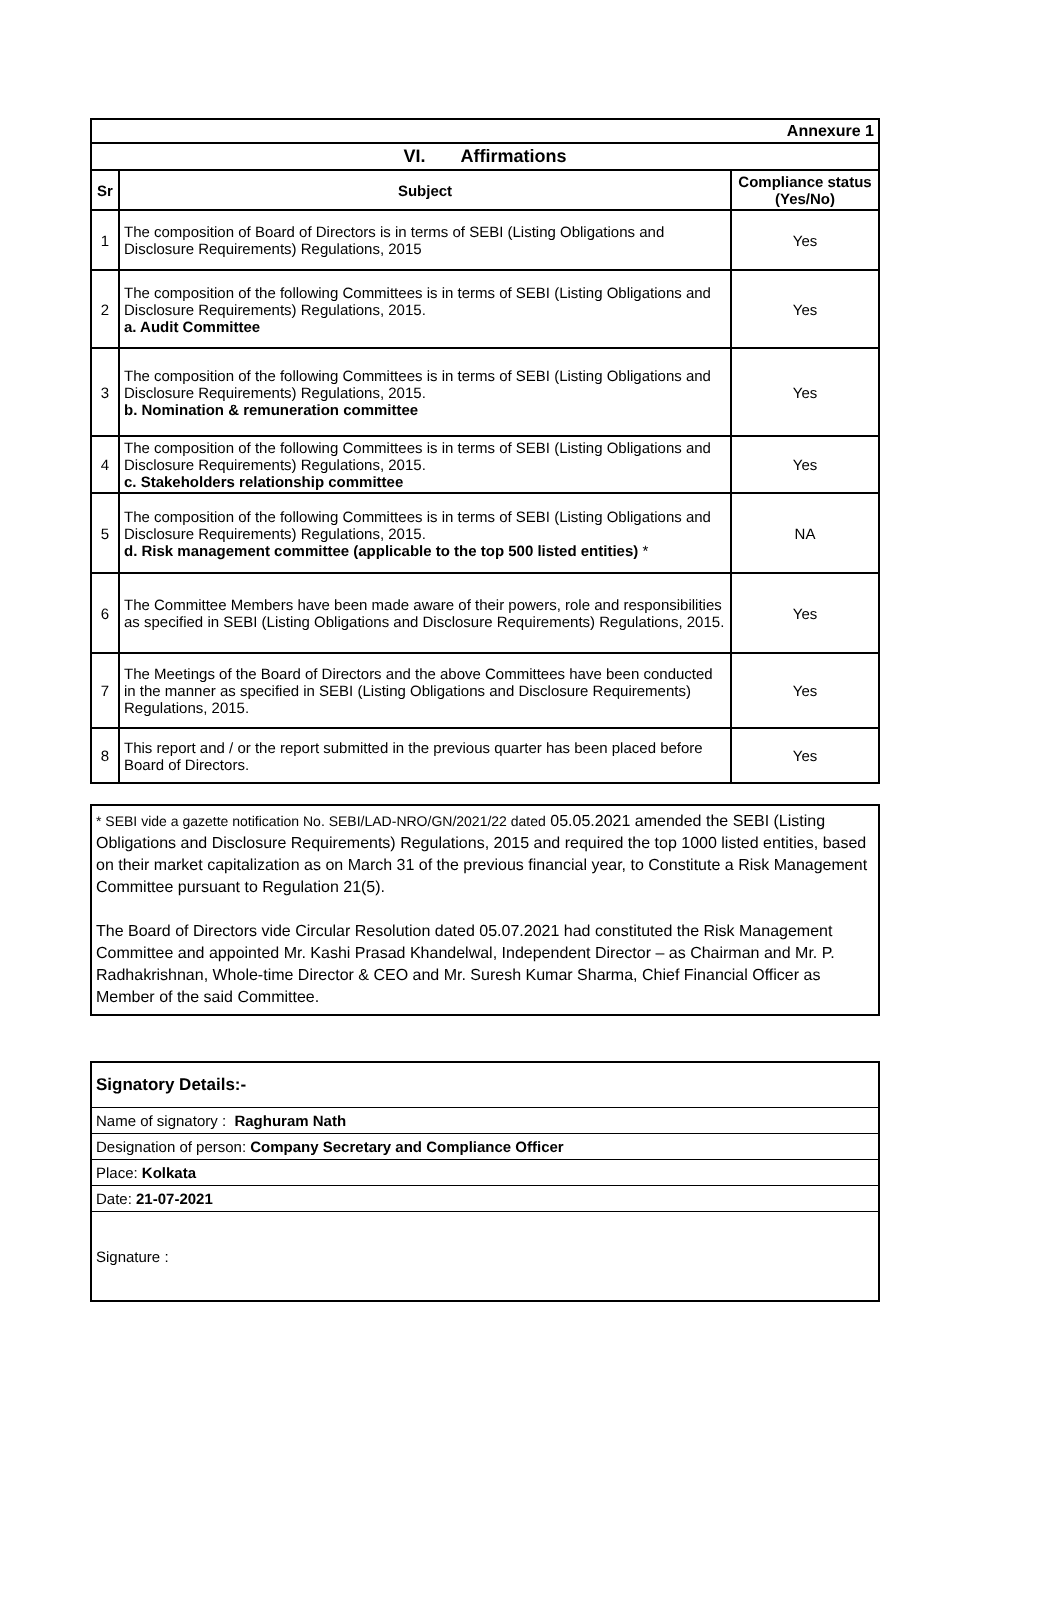| Annexure 1 | | |
| VI. Affirmations | | |
| Sr | Subject | Compliance status (Yes/No) |
| 1 | The composition of Board of Directors is in terms of SEBI (Listing Obligations and Disclosure Requirements) Regulations, 2015 | Yes |
| 2 | The composition of the following Committees is in terms of SEBI (Listing Obligations and Disclosure Requirements) Regulations, 2015. a. Audit Committee | Yes |
| 3 | The composition of the following Committees is in terms of SEBI (Listing Obligations and Disclosure Requirements) Regulations, 2015. b. Nomination & remuneration committee | Yes |
| 4 | The composition of the following Committees is in terms of SEBI (Listing Obligations and Disclosure Requirements) Regulations, 2015. c. Stakeholders relationship committee | Yes |
| 5 | The composition of the following Committees is in terms of SEBI (Listing Obligations and Disclosure Requirements) Regulations, 2015. d. Risk management committee (applicable to the top 500 listed entities) * | NA |
| 6 | The Committee Members have been made aware of their powers, role and responsibilities as specified in SEBI (Listing Obligations and Disclosure Requirements) Regulations, 2015. | Yes |
| 7 | The Meetings of the Board of Directors and the above Committees have been conducted in the manner as specified in SEBI (Listing Obligations and Disclosure Requirements) Regulations, 2015. | Yes |
| 8 | This report and / or the report submitted in the previous quarter has been placed before Board of Directors. | Yes |
* SEBI vide a gazette notification No. SEBI/LAD-NRO/GN/2021/22 dated 05.05.2021 amended the SEBI (Listing Obligations and Disclosure Requirements) Regulations, 2015 and required the top 1000 listed entities, based on their market capitalization as on March 31 of the previous financial year, to Constitute a Risk Management Committee pursuant to Regulation 21(5).
The Board of Directors vide Circular Resolution dated 05.07.2021 had constituted the Risk Management Committee and appointed Mr. Kashi Prasad Khandelwal, Independent Director – as Chairman and Mr. P. Radhakrishnan, Whole-time Director & CEO and Mr. Suresh Kumar Sharma, Chief Financial Officer as Member of the said Committee.
| Signatory Details:- |
| Name of signatory : Raghuram Nath |
| Designation of person: Company Secretary and Compliance Officer |
| Place: Kolkata |
| Date: 21-07-2021 |
| Signature : |